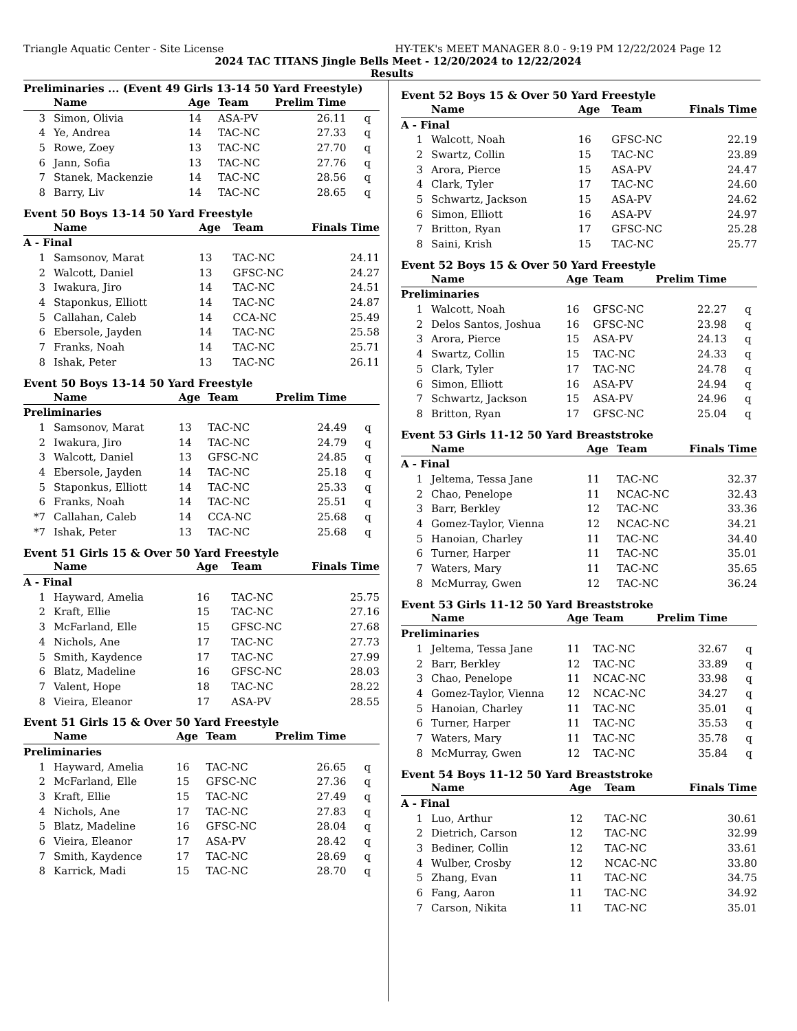Triangle Aquatic Center - Site License HY-TEK's MEET MANAGER 8.0 - 9:19 PM 12/22/2024 Page 12
2024 TAC TITANS Jingle Bells Meet - 12/20/2024 to 12/22/2024
Results
Preliminaries ... (Event 49 Girls 13-14 50 Yard Freestyle)
| | Name | Age | Team | Prelim Time | |
| --- | --- | --- | --- | --- | --- |
| 3 | Simon, Olivia | 14 | ASA-PV | 26.11 | q |
| 4 | Ye, Andrea | 14 | TAC-NC | 27.33 | q |
| 5 | Rowe, Zoey | 13 | TAC-NC | 27.70 | q |
| 6 | Jann, Sofia | 13 | TAC-NC | 27.76 | q |
| 7 | Stanek, Mackenzie | 14 | TAC-NC | 28.56 | q |
| 8 | Barry, Liv | 14 | TAC-NC | 28.65 | q |
Event 50 Boys 13-14 50 Yard Freestyle
| | Name | Age | Team | Finals Time | |
| --- | --- | --- | --- | --- | --- |
| A - Final | | | | | |
| 1 | Samsonov, Marat | 13 | TAC-NC | 24.11 | |
| 2 | Walcott, Daniel | 13 | GFSC-NC | 24.27 | |
| 3 | Iwakura, Jiro | 14 | TAC-NC | 24.51 | |
| 4 | Staponkus, Elliott | 14 | TAC-NC | 24.87 | |
| 5 | Callahan, Caleb | 14 | CCA-NC | 25.49 | |
| 6 | Ebersole, Jayden | 14 | TAC-NC | 25.58 | |
| 7 | Franks, Noah | 14 | TAC-NC | 25.71 | |
| 8 | Ishak, Peter | 13 | TAC-NC | 26.11 | |
Event 50 Boys 13-14 50 Yard Freestyle
| | Name | Age | Team | Prelim Time | |
| --- | --- | --- | --- | --- | --- |
| Preliminaries | | | | | |
| 1 | Samsonov, Marat | 13 | TAC-NC | 24.49 | q |
| 2 | Iwakura, Jiro | 14 | TAC-NC | 24.79 | q |
| 3 | Walcott, Daniel | 13 | GFSC-NC | 24.85 | q |
| 4 | Ebersole, Jayden | 14 | TAC-NC | 25.18 | q |
| 5 | Staponkus, Elliott | 14 | TAC-NC | 25.33 | q |
| 6 | Franks, Noah | 14 | TAC-NC | 25.51 | q |
| *7 | Callahan, Caleb | 14 | CCA-NC | 25.68 | q |
| *7 | Ishak, Peter | 13 | TAC-NC | 25.68 | q |
Event 51 Girls 15 & Over 50 Yard Freestyle
| | Name | Age | Team | Finals Time | |
| --- | --- | --- | --- | --- | --- |
| A - Final | | | | | |
| 1 | Hayward, Amelia | 16 | TAC-NC | 25.75 | |
| 2 | Kraft, Ellie | 15 | TAC-NC | 27.16 | |
| 3 | McFarland, Elle | 15 | GFSC-NC | 27.68 | |
| 4 | Nichols, Ane | 17 | TAC-NC | 27.73 | |
| 5 | Smith, Kaydence | 17 | TAC-NC | 27.99 | |
| 6 | Blatz, Madeline | 16 | GFSC-NC | 28.03 | |
| 7 | Valent, Hope | 18 | TAC-NC | 28.22 | |
| 8 | Vieira, Eleanor | 17 | ASA-PV | 28.55 | |
Event 51 Girls 15 & Over 50 Yard Freestyle
| | Name | Age | Team | Prelim Time | |
| --- | --- | --- | --- | --- | --- |
| Preliminaries | | | | | |
| 1 | Hayward, Amelia | 16 | TAC-NC | 26.65 | q |
| 2 | McFarland, Elle | 15 | GFSC-NC | 27.36 | q |
| 3 | Kraft, Ellie | 15 | TAC-NC | 27.49 | q |
| 4 | Nichols, Ane | 17 | TAC-NC | 27.83 | q |
| 5 | Blatz, Madeline | 16 | GFSC-NC | 28.04 | q |
| 6 | Vieira, Eleanor | 17 | ASA-PV | 28.42 | q |
| 7 | Smith, Kaydence | 17 | TAC-NC | 28.69 | q |
| 8 | Karrick, Madi | 15 | TAC-NC | 28.70 | q |
Event 52 Boys 15 & Over 50 Yard Freestyle
| | Name | Age | Team | Finals Time | |
| --- | --- | --- | --- | --- | --- |
| A - Final | | | | | |
| 1 | Walcott, Noah | 16 | GFSC-NC | 22.19 | |
| 2 | Swartz, Collin | 15 | TAC-NC | 23.89 | |
| 3 | Arora, Pierce | 15 | ASA-PV | 24.47 | |
| 4 | Clark, Tyler | 17 | TAC-NC | 24.60 | |
| 5 | Schwartz, Jackson | 15 | ASA-PV | 24.62 | |
| 6 | Simon, Elliott | 16 | ASA-PV | 24.97 | |
| 7 | Britton, Ryan | 17 | GFSC-NC | 25.28 | |
| 8 | Saini, Krish | 15 | TAC-NC | 25.77 | |
Event 52 Boys 15 & Over 50 Yard Freestyle
| | Name | Age | Team | Prelim Time | |
| --- | --- | --- | --- | --- | --- |
| Preliminaries | | | | | |
| 1 | Walcott, Noah | 16 | GFSC-NC | 22.27 | q |
| 2 | Delos Santos, Joshua | 16 | GFSC-NC | 23.98 | q |
| 3 | Arora, Pierce | 15 | ASA-PV | 24.13 | q |
| 4 | Swartz, Collin | 15 | TAC-NC | 24.33 | q |
| 5 | Clark, Tyler | 17 | TAC-NC | 24.78 | q |
| 6 | Simon, Elliott | 16 | ASA-PV | 24.94 | q |
| 7 | Schwartz, Jackson | 15 | ASA-PV | 24.96 | q |
| 8 | Britton, Ryan | 17 | GFSC-NC | 25.04 | q |
Event 53 Girls 11-12 50 Yard Breaststroke
| | Name | Age | Team | Finals Time | |
| --- | --- | --- | --- | --- | --- |
| A - Final | | | | | |
| 1 | Jeltema, Tessa Jane | 11 | TAC-NC | 32.37 | |
| 2 | Chao, Penelope | 11 | NCAC-NC | 32.43 | |
| 3 | Barr, Berkley | 12 | TAC-NC | 33.36 | |
| 4 | Gomez-Taylor, Vienna | 12 | NCAC-NC | 34.21 | |
| 5 | Hanoian, Charley | 11 | TAC-NC | 34.40 | |
| 6 | Turner, Harper | 11 | TAC-NC | 35.01 | |
| 7 | Waters, Mary | 11 | TAC-NC | 35.65 | |
| 8 | McMurray, Gwen | 12 | TAC-NC | 36.24 | |
Event 53 Girls 11-12 50 Yard Breaststroke
| | Name | Age | Team | Prelim Time | |
| --- | --- | --- | --- | --- | --- |
| Preliminaries | | | | | |
| 1 | Jeltema, Tessa Jane | 11 | TAC-NC | 32.67 | q |
| 2 | Barr, Berkley | 12 | TAC-NC | 33.89 | q |
| 3 | Chao, Penelope | 11 | NCAC-NC | 33.98 | q |
| 4 | Gomez-Taylor, Vienna | 12 | NCAC-NC | 34.27 | q |
| 5 | Hanoian, Charley | 11 | TAC-NC | 35.01 | q |
| 6 | Turner, Harper | 11 | TAC-NC | 35.53 | q |
| 7 | Waters, Mary | 11 | TAC-NC | 35.78 | q |
| 8 | McMurray, Gwen | 12 | TAC-NC | 35.84 | q |
Event 54 Boys 11-12 50 Yard Breaststroke
| | Name | Age | Team | Finals Time | |
| --- | --- | --- | --- | --- | --- |
| A - Final | | | | | |
| 1 | Luo, Arthur | 12 | TAC-NC | 30.61 | |
| 2 | Dietrich, Carson | 12 | TAC-NC | 32.99 | |
| 3 | Bediner, Collin | 12 | TAC-NC | 33.61 | |
| 4 | Wulber, Crosby | 12 | NCAC-NC | 33.80 | |
| 5 | Zhang, Evan | 11 | TAC-NC | 34.75 | |
| 6 | Fang, Aaron | 11 | TAC-NC | 34.92 | |
| 7 | Carson, Nikita | 11 | TAC-NC | 35.01 | |